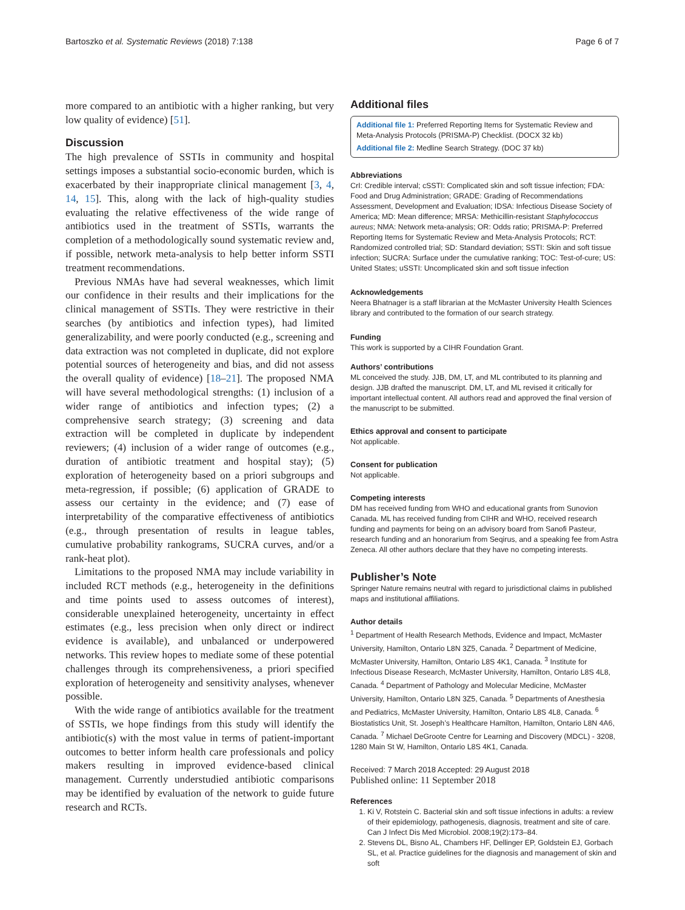Bartoszko et al. Systematic Reviews (2018) 7:138 Page 6 of 7
more compared to an antibiotic with a higher ranking, but very low quality of evidence) [51].
Discussion
The high prevalence of SSTIs in community and hospital settings imposes a substantial socio-economic burden, which is exacerbated by their inappropriate clinical management [3, 4, 14, 15]. This, along with the lack of high-quality studies evaluating the relative effectiveness of the wide range of antibiotics used in the treatment of SSTIs, warrants the completion of a methodologically sound systematic review and, if possible, network meta-analysis to help better inform SSTI treatment recommendations.
Previous NMAs have had several weaknesses, which limit our confidence in their results and their implications for the clinical management of SSTIs. They were restrictive in their searches (by antibiotics and infection types), had limited generalizability, and were poorly conducted (e.g., screening and data extraction was not completed in duplicate, did not explore potential sources of heterogeneity and bias, and did not assess the overall quality of evidence) [18–21]. The proposed NMA will have several methodological strengths: (1) inclusion of a wider range of antibiotics and infection types; (2) a comprehensive search strategy; (3) screening and data extraction will be completed in duplicate by independent reviewers; (4) inclusion of a wider range of outcomes (e.g., duration of antibiotic treatment and hospital stay); (5) exploration of heterogeneity based on a priori subgroups and meta-regression, if possible; (6) application of GRADE to assess our certainty in the evidence; and (7) ease of interpretability of the comparative effectiveness of antibiotics (e.g., through presentation of results in league tables, cumulative probability rankograms, SUCRA curves, and/or a rank-heat plot).
Limitations to the proposed NMA may include variability in included RCT methods (e.g., heterogeneity in the definitions and time points used to assess outcomes of interest), considerable unexplained heterogeneity, uncertainty in effect estimates (e.g., less precision when only direct or indirect evidence is available), and unbalanced or underpowered networks. This review hopes to mediate some of these potential challenges through its comprehensiveness, a priori specified exploration of heterogeneity and sensitivity analyses, whenever possible.
With the wide range of antibiotics available for the treatment of SSTIs, we hope findings from this study will identify the antibiotic(s) with the most value in terms of patient-important outcomes to better inform health care professionals and policy makers resulting in improved evidence-based clinical management. Currently understudied antibiotic comparisons may be identified by evaluation of the network to guide future research and RCTs.
Additional files
Additional file 1: Preferred Reporting Items for Systematic Review and Meta-Analysis Protocols (PRISMA-P) Checklist. (DOCX 32 kb)
Additional file 2: Medline Search Strategy. (DOC 37 kb)
Abbreviations
CrI: Credible interval; cSSTI: Complicated skin and soft tissue infection; FDA: Food and Drug Administration; GRADE: Grading of Recommendations Assessment, Development and Evaluation; IDSA: Infectious Disease Society of America; MD: Mean difference; MRSA: Methicillin-resistant Staphylococcus aureus; NMA: Network meta-analysis; OR: Odds ratio; PRISMA-P: Preferred Reporting Items for Systematic Review and Meta-Analysis Protocols; RCT: Randomized controlled trial; SD: Standard deviation; SSTI: Skin and soft tissue infection; SUCRA: Surface under the cumulative ranking; TOC: Test-of-cure; US: United States; uSSTI: Uncomplicated skin and soft tissue infection
Acknowledgements
Neera Bhatnager is a staff librarian at the McMaster University Health Sciences library and contributed to the formation of our search strategy.
Funding
This work is supported by a CIHR Foundation Grant.
Authors’ contributions
ML conceived the study. JJB, DM, LT, and ML contributed to its planning and design. JJB drafted the manuscript. DM, LT, and ML revised it critically for important intellectual content. All authors read and approved the final version of the manuscript to be submitted.
Ethics approval and consent to participate
Not applicable.
Consent for publication
Not applicable.
Competing interests
DM has received funding from WHO and educational grants from Sunovion Canada. ML has received funding from CIHR and WHO, received research funding and payments for being on an advisory board from Sanofi Pasteur, research funding and an honorarium from Seqirus, and a speaking fee from Astra Zeneca. All other authors declare that they have no competing interests.
Publisher’s Note
Springer Nature remains neutral with regard to jurisdictional claims in published maps and institutional affiliations.
Author details
<sup>1</sup> Department of Health Research Methods, Evidence and Impact, McMaster University, Hamilton, Ontario L8N 3Z5, Canada. <sup>2</sup> Department of Medicine, McMaster University, Hamilton, Ontario L8S 4K1, Canada. <sup>3</sup> Institute for Infectious Disease Research, McMaster University, Hamilton, Ontario L8S 4L8, Canada. <sup>4</sup> Department of Pathology and Molecular Medicine, McMaster University, Hamilton, Ontario L8N 3Z5, Canada. <sup>5</sup> Departments of Anesthesia and Pediatrics, McMaster University, Hamilton, Ontario L8S 4L8, Canada. <sup>6</sup> Biostatistics Unit, St. Joseph’s Healthcare Hamilton, Hamilton, Ontario L8N 4A6, Canada. <sup>7</sup> Michael DeGroote Centre for Learning and Discovery (MDCL) - 3208, 1280 Main St W, Hamilton, Ontario L8S 4K1, Canada.
Received: 7 March 2018 Accepted: 29 August 2018
Published online: 11 September 2018
References
1. Ki V, Rotstein C. Bacterial skin and soft tissue infections in adults: a review of their epidemiology, pathogenesis, diagnosis, treatment and site of care. Can J Infect Dis Med Microbiol. 2008;19(2):173–84.
2. Stevens DL, Bisno AL, Chambers HF, Dellinger EP, Goldstein EJ, Gorbach SL, et al. Practice guidelines for the diagnosis and management of skin and soft